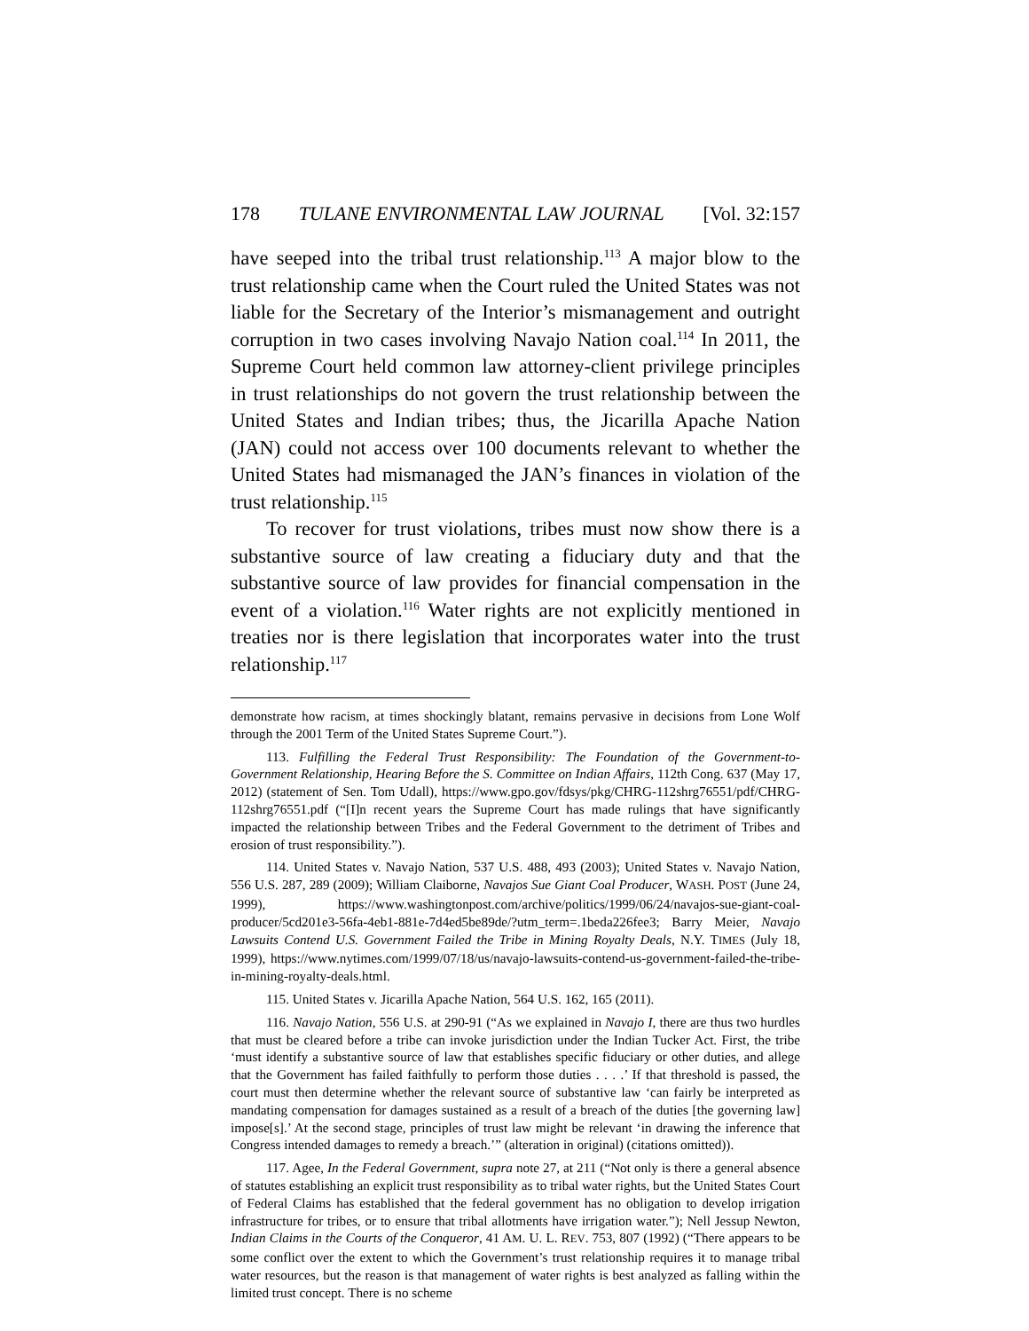178 TULANE ENVIRONMENTAL LAW JOURNAL [Vol. 32:157
have seeped into the tribal trust relationship.<sup>113</sup> A major blow to the trust relationship came when the Court ruled the United States was not liable for the Secretary of the Interior’s mismanagement and outright corruption in two cases involving Navajo Nation coal.<sup>114</sup> In 2011, the Supreme Court held common law attorney-client privilege principles in trust relationships do not govern the trust relationship between the United States and Indian tribes; thus, the Jicarilla Apache Nation (JAN) could not access over 100 documents relevant to whether the United States had mismanaged the JAN’s finances in violation of the trust relationship.<sup>115</sup>
To recover for trust violations, tribes must now show there is a substantive source of law creating a fiduciary duty and that the substantive source of law provides for financial compensation in the event of a violation.<sup>116</sup> Water rights are not explicitly mentioned in treaties nor is there legislation that incorporates water into the trust relationship.<sup>117</sup>
demonstrate how racism, at times shockingly blatant, remains pervasive in decisions from Lone Wolf through the 2001 Term of the United States Supreme Court.”).
113. Fulfilling the Federal Trust Responsibility: The Foundation of the Government-to-Government Relationship, Hearing Before the S. Committee on Indian Affairs, 112th Cong. 637 (May 17, 2012) (statement of Sen. Tom Udall), https://www.gpo.gov/fdsys/pkg/CHRG-112shrg76551/pdf/CHRG-112shrg76551.pdf (“[I]n recent years the Supreme Court has made rulings that have significantly impacted the relationship between Tribes and the Federal Government to the detriment of Tribes and erosion of trust responsibility.”).
114. United States v. Navajo Nation, 537 U.S. 488, 493 (2003); United States v. Navajo Nation, 556 U.S. 287, 289 (2009); William Claiborne, Navajos Sue Giant Coal Producer, WASH. POST (June 24, 1999), https://www.washingtonpost.com/archive/politics/1999/06/24/navajos-sue-giant-coal-producer/5cd201e3-56fa-4eb1-881e-7d4ed5be89de/?utm_term=.1beda226fee3; Barry Meier, Navajo Lawsuits Contend U.S. Government Failed the Tribe in Mining Royalty Deals, N.Y. TIMES (July 18, 1999), https://www.nytimes.com/1999/07/18/us/navajo-lawsuits-contend-us-government-failed-the-tribe-in-mining-royalty-deals.html.
115. United States v. Jicarilla Apache Nation, 564 U.S. 162, 165 (2011).
116. Navajo Nation, 556 U.S. at 290-91 (“As we explained in Navajo I, there are thus two hurdles that must be cleared before a tribe can invoke jurisdiction under the Indian Tucker Act. First, the tribe ‘must identify a substantive source of law that establishes specific fiduciary or other duties, and allege that the Government has failed faithfully to perform those duties . . . .’ If that threshold is passed, the court must then determine whether the relevant source of substantive law ‘can fairly be interpreted as mandating compensation for damages sustained as a result of a breach of the duties [the governing law] impose[s].’ At the second stage, principles of trust law might be relevant ‘in drawing the inference that Congress intended damages to remedy a breach.’” (alteration in original) (citations omitted)).
117. Agee, In the Federal Government, supra note 27, at 211 (“Not only is there a general absence of statutes establishing an explicit trust responsibility as to tribal water rights, but the United States Court of Federal Claims has established that the federal government has no obligation to develop irrigation infrastructure for tribes, or to ensure that tribal allotments have irrigation water.”); Nell Jessup Newton, Indian Claims in the Courts of the Conqueror, 41 AM. U. L. REV. 753, 807 (1992) (“There appears to be some conflict over the extent to which the Government’s trust relationship requires it to manage tribal water resources, but the reason is that management of water rights is best analyzed as falling within the limited trust concept. There is no scheme